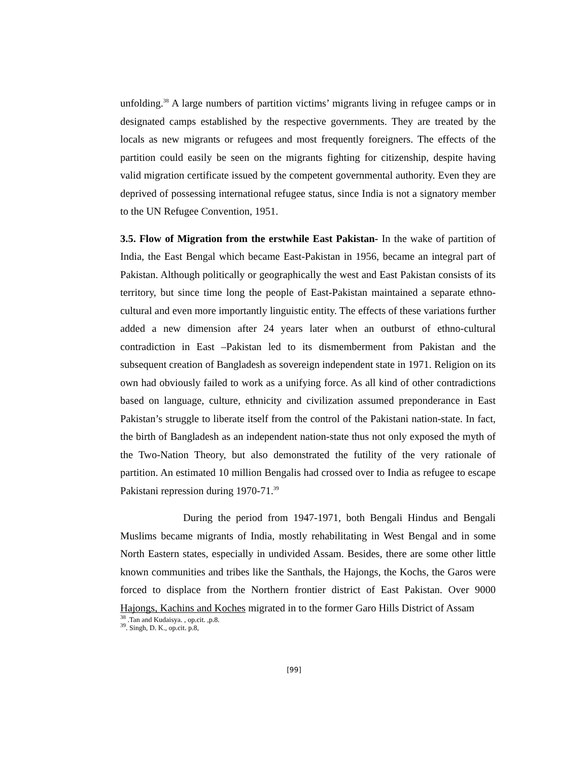unfolding.<sup>38</sup> A large numbers of partition victims’ migrants living in refugee camps or in designated camps established by the respective governments. They are treated by the locals as new migrants or refugees and most frequently foreigners. The effects of the partition could easily be seen on the migrants fighting for citizenship, despite having valid migration certificate issued by the competent governmental authority. Even they are deprived of possessing international refugee status, since India is not a signatory member to the UN Refugee Convention, 1951.
3.5. Flow of Migration from the erstwhile East Pakistan- In the wake of partition of India, the East Bengal which became East-Pakistan in 1956, became an integral part of Pakistan. Although politically or geographically the west and East Pakistan consists of its territory, but since time long the people of East-Pakistan maintained a separate ethno-cultural and even more importantly linguistic entity. The effects of these variations further added a new dimension after 24 years later when an outburst of ethno-cultural contradiction in East –Pakistan led to its dismemberment from Pakistan and the subsequent creation of Bangladesh as sovereign independent state in 1971. Religion on its own had obviously failed to work as a unifying force. As all kind of other contradictions based on language, culture, ethnicity and civilization assumed preponderance in East Pakistan’s struggle to liberate itself from the control of the Pakistani nation-state. In fact, the birth of Bangladesh as an independent nation-state thus not only exposed the myth of the Two-Nation Theory, but also demonstrated the futility of the very rationale of partition. An estimated 10 million Bengalis had crossed over to India as refugee to escape Pakistani repression during 1970-71.<sup>39</sup>
During the period from 1947-1971, both Bengali Hindus and Bengali Muslims became migrants of India, mostly rehabilitating in West Bengal and in some North Eastern states, especially in undivided Assam. Besides, there are some other little known communities and tribes like the Santhals, the Hajongs, the Kochs, the Garos were forced to displace from the Northern frontier district of East Pakistan. Over 9000 Hajongs, Kachins and Koches migrated in to the former Garo Hills District of Assam
<sup>38</sup> .Tan and Kudaisya. , op.cit. ,p.8.
<sup>39</sup>. Singh, D. K., op.cit. p.8,
[99]